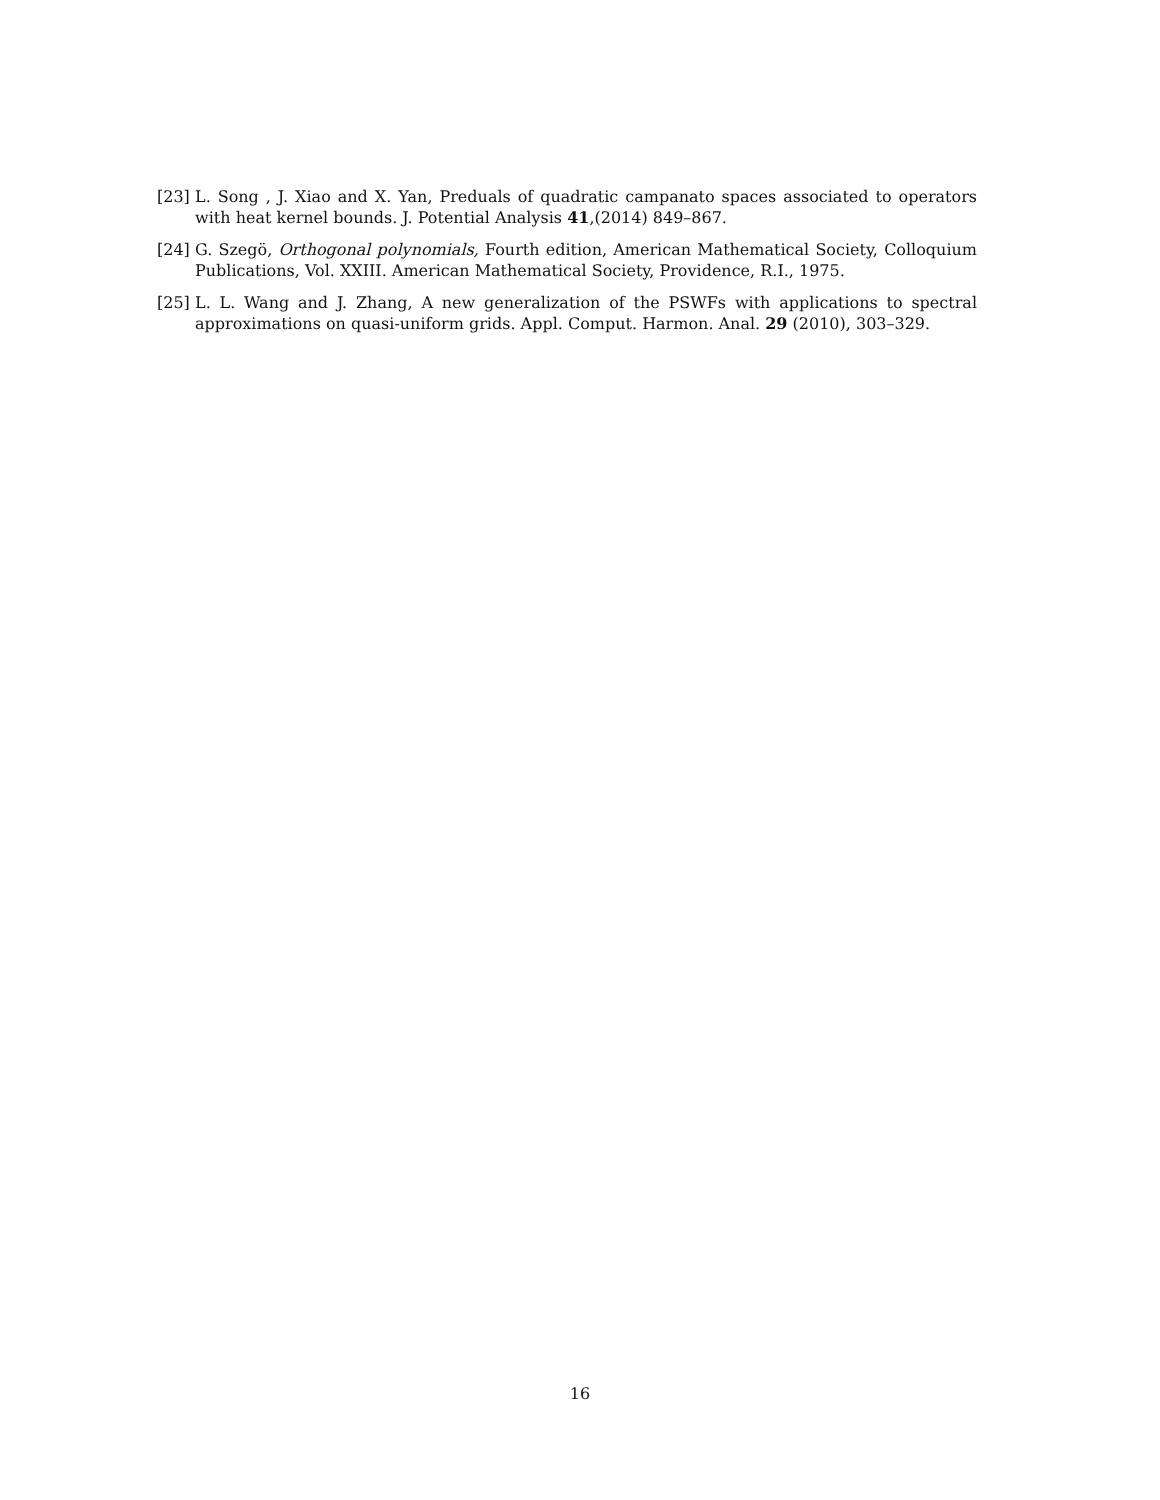[23] L. Song , J. Xiao and X. Yan, Preduals of quadratic campanato spaces associated to operators with heat kernel bounds. J. Potential Analysis 41,(2014) 849–867.
[24] G. Szegö, Orthogonal polynomials, Fourth edition, American Mathematical Society, Colloquium Publications, Vol. XXIII. American Mathematical Society, Providence, R.I., 1975.
[25] L. L. Wang and J. Zhang, A new generalization of the PSWFs with applications to spectral approximations on quasi-uniform grids. Appl. Comput. Harmon. Anal. 29 (2010), 303–329.
16